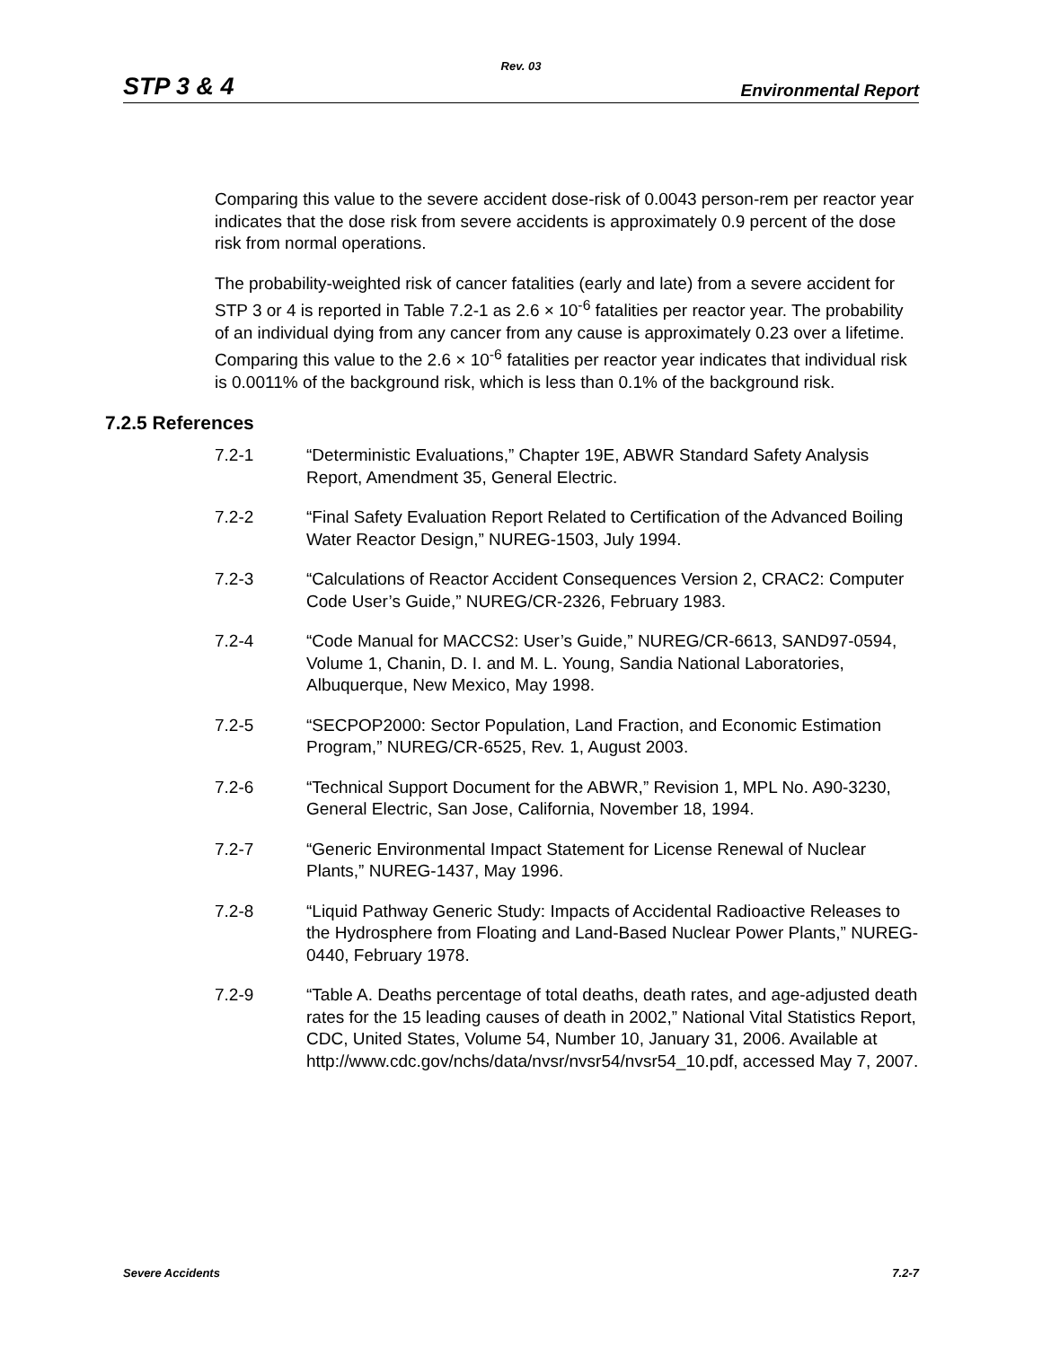Rev. 03
STP 3 & 4 Environmental Report
Comparing this value to the severe accident dose-risk of 0.0043 person-rem per reactor year indicates that the dose risk from severe accidents is approximately 0.9 percent of the dose risk from normal operations.
The probability-weighted risk of cancer fatalities (early and late) from a severe accident for STP 3 or 4 is reported in Table 7.2-1 as 2.6 × 10<sup>-6</sup> fatalities per reactor year. The probability of an individual dying from any cancer from any cause is approximately 0.23 over a lifetime. Comparing this value to the 2.6 × 10<sup>-6</sup> fatalities per reactor year indicates that individual risk is 0.0011% of the background risk, which is less than 0.1% of the background risk.
7.2.5 References
7.2-1 “Deterministic Evaluations,” Chapter 19E, ABWR Standard Safety Analysis Report, Amendment 35, General Electric.
7.2-2 “Final Safety Evaluation Report Related to Certification of the Advanced Boiling Water Reactor Design,” NUREG-1503, July 1994.
7.2-3 “Calculations of Reactor Accident Consequences Version 2, CRAC2: Computer Code User’s Guide,” NUREG/CR-2326, February 1983.
7.2-4 “Code Manual for MACCS2: User’s Guide,” NUREG/CR-6613, SAND97-0594, Volume 1, Chanin, D. I. and M. L. Young, Sandia National Laboratories, Albuquerque, New Mexico, May 1998.
7.2-5 “SECPOP2000: Sector Population, Land Fraction, and Economic Estimation Program,” NUREG/CR-6525, Rev. 1, August 2003.
7.2-6 “Technical Support Document for the ABWR,” Revision 1, MPL No. A90-3230, General Electric, San Jose, California, November 18, 1994.
7.2-7 “Generic Environmental Impact Statement for License Renewal of Nuclear Plants,” NUREG-1437, May 1996.
7.2-8 “Liquid Pathway Generic Study: Impacts of Accidental Radioactive Releases to the Hydrosphere from Floating and Land-Based Nuclear Power Plants,” NUREG-0440, February 1978.
7.2-9 “Table A. Deaths percentage of total deaths, death rates, and age-adjusted death rates for the 15 leading causes of death in 2002,” National Vital Statistics Report, CDC, United States, Volume 54, Number 10, January 31, 2006. Available at http://www.cdc.gov/nchs/data/nvsr/nvsr54/nvsr54_10.pdf, accessed May 7, 2007.
Severe Accidents 7.2-7